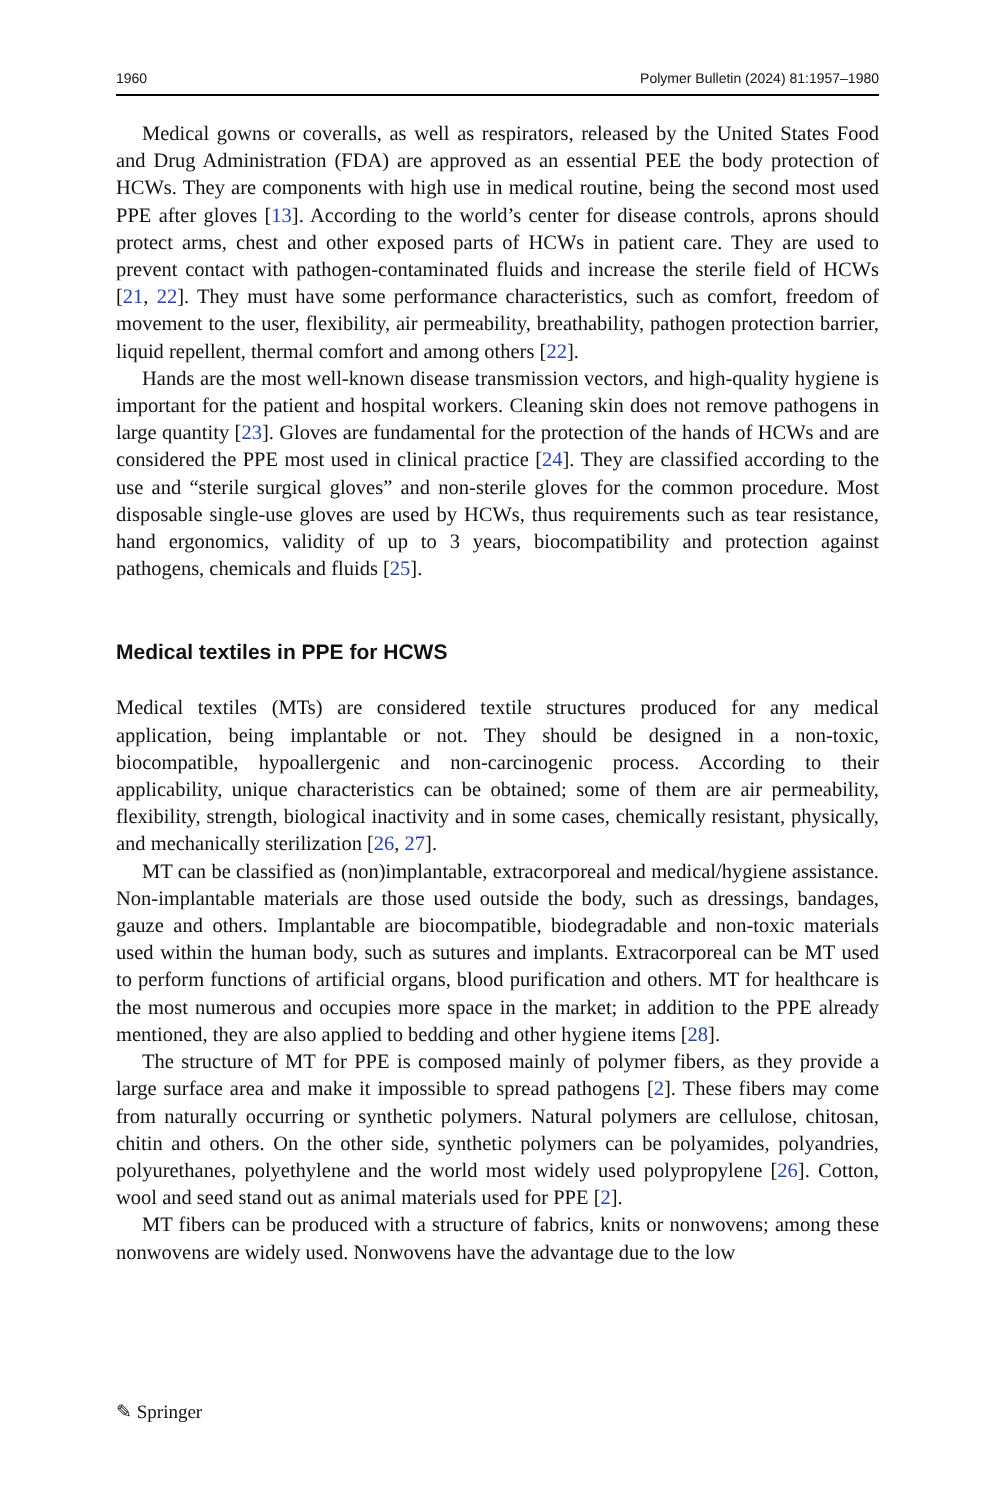1960 Polymer Bulletin (2024) 81:1957–1980
Medical gowns or coveralls, as well as respirators, released by the United States Food and Drug Administration (FDA) are approved as an essential PEE the body protection of HCWs. They are components with high use in medical routine, being the second most used PPE after gloves [13]. According to the world’s center for disease controls, aprons should protect arms, chest and other exposed parts of HCWs in patient care. They are used to prevent contact with pathogen-contaminated fluids and increase the sterile field of HCWs [21, 22]. They must have some performance characteristics, such as comfort, freedom of movement to the user, flexibility, air permeability, breathability, pathogen protection barrier, liquid repellent, thermal comfort and among others [22].
Hands are the most well-known disease transmission vectors, and high-quality hygiene is important for the patient and hospital workers. Cleaning skin does not remove pathogens in large quantity [23]. Gloves are fundamental for the protection of the hands of HCWs and are considered the PPE most used in clinical practice [24]. They are classified according to the use and “sterile surgical gloves” and non-sterile gloves for the common procedure. Most disposable single-use gloves are used by HCWs, thus requirements such as tear resistance, hand ergonomics, validity of up to 3 years, biocompatibility and protection against pathogens, chemicals and fluids [25].
Medical textiles in PPE for HCWS
Medical textiles (MTs) are considered textile structures produced for any medical application, being implantable or not. They should be designed in a non-toxic, biocompatible, hypoallergenic and non-carcinogenic process. According to their applicability, unique characteristics can be obtained; some of them are air permeability, flexibility, strength, biological inactivity and in some cases, chemically resistant, physically, and mechanically sterilization [26, 27].
MT can be classified as (non)implantable, extracorporeal and medical/hygiene assistance. Non-implantable materials are those used outside the body, such as dressings, bandages, gauze and others. Implantable are biocompatible, biodegradable and non-toxic materials used within the human body, such as sutures and implants. Extracorporeal can be MT used to perform functions of artificial organs, blood purification and others. MT for healthcare is the most numerous and occupies more space in the market; in addition to the PPE already mentioned, they are also applied to bedding and other hygiene items [28].
The structure of MT for PPE is composed mainly of polymer fibers, as they provide a large surface area and make it impossible to spread pathogens [2]. These fibers may come from naturally occurring or synthetic polymers. Natural polymers are cellulose, chitosan, chitin and others. On the other side, synthetic polymers can be polyamides, polyandries, polyurethanes, polyethylene and the world most widely used polypropylene [26]. Cotton, wool and seed stand out as animal materials used for PPE [2].
MT fibers can be produced with a structure of fabrics, knits or nonwovens; among these nonwovens are widely used. Nonwovens have the advantage due to the low
✎ Springer